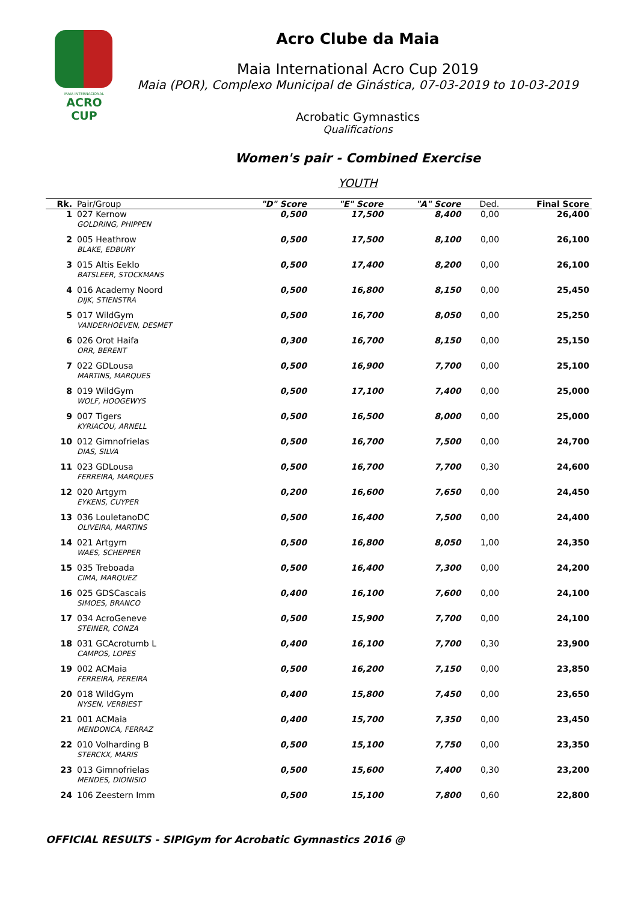MAIA INTERNACIONAL
ACRO CUP
Acro Clube da Maia
Maia International Acro Cup 2019
Maia (POR), Complexo Municipal de Ginástica, 07-03-2019 to 10-03-2019
Acrobatic Gymnastics
Qualifications
Women's pair - Combined Exercise
YOUTH
| Rk. | Pair/Group | "D" Score | "E" Score | "A" Score | Ded. | Final Score |
| --- | --- | --- | --- | --- | --- | --- |
| 1 | 027 Kernow GOLDRING, PHIPPEN | 0,500 | 17,500 | 8,400 | 0,00 | 26,400 |
| 2 | 005 Heathrow BLAKE, EDBURY | 0,500 | 17,500 | 8,100 | 0,00 | 26,100 |
| 3 | 015 Altis Eeklo BATSLEER, STOCKMANS | 0,500 | 17,400 | 8,200 | 0,00 | 26,100 |
| 4 | 016 Academy Noord DIJK, STIENSTRA | 0,500 | 16,800 | 8,150 | 0,00 | 25,450 |
| 5 | 017 WildGym VANDERHOEVEN, DESMET | 0,500 | 16,700 | 8,050 | 0,00 | 25,250 |
| 6 | 026 Orot Haifa ORR, BERENT | 0,300 | 16,700 | 8,150 | 0,00 | 25,150 |
| 7 | 022 GDLousa MARTINS, MARQUES | 0,500 | 16,900 | 7,700 | 0,00 | 25,100 |
| 8 | 019 WildGym WOLF, HOOGEWYS | 0,500 | 17,100 | 7,400 | 0,00 | 25,000 |
| 9 | 007 Tigers KYRIACOU, ARNELL | 0,500 | 16,500 | 8,000 | 0,00 | 25,000 |
| 10 | 012 Gimnofrielas DIAS, SILVA | 0,500 | 16,700 | 7,500 | 0,00 | 24,700 |
| 11 | 023 GDLousa FERREIRA, MARQUES | 0,500 | 16,700 | 7,700 | 0,30 | 24,600 |
| 12 | 020 Artgym EYKENS, CUYPER | 0,200 | 16,600 | 7,650 | 0,00 | 24,450 |
| 13 | 036 LouletanoDC OLIVEIRA, MARTINS | 0,500 | 16,400 | 7,500 | 0,00 | 24,400 |
| 14 | 021 Artgym WAES, SCHEPPER | 0,500 | 16,800 | 8,050 | 1,00 | 24,350 |
| 15 | 035 Treboada CIMA, MARQUEZ | 0,500 | 16,400 | 7,300 | 0,00 | 24,200 |
| 16 | 025 GDSCascais SIMOES, BRANCO | 0,400 | 16,100 | 7,600 | 0,00 | 24,100 |
| 17 | 034 AcroGeneve STEINER, CONZA | 0,500 | 15,900 | 7,700 | 0,00 | 24,100 |
| 18 | 031 GCAcrotumb L CAMPOS, LOPES | 0,400 | 16,100 | 7,700 | 0,30 | 23,900 |
| 19 | 002 ACMaia FERREIRA, PEREIRA | 0,500 | 16,200 | 7,150 | 0,00 | 23,850 |
| 20 | 018 WildGym NYSEN, VERBIEST | 0,400 | 15,800 | 7,450 | 0,00 | 23,650 |
| 21 | 001 ACMaia MENDONCA, FERRAZ | 0,400 | 15,700 | 7,350 | 0,00 | 23,450 |
| 22 | 010 Volharding B STERCKX, MARIS | 0,500 | 15,100 | 7,750 | 0,00 | 23,350 |
| 23 | 013 Gimnofrielas MENDES, DIONISIO | 0,500 | 15,600 | 7,400 | 0,30 | 23,200 |
| 24 | 106 Zeestern Imm | 0,500 | 15,100 | 7,800 | 0,60 | 22,800 |
OFFICIAL RESULTS - SIPIGym for Acrobatic Gymnastics 2016 @